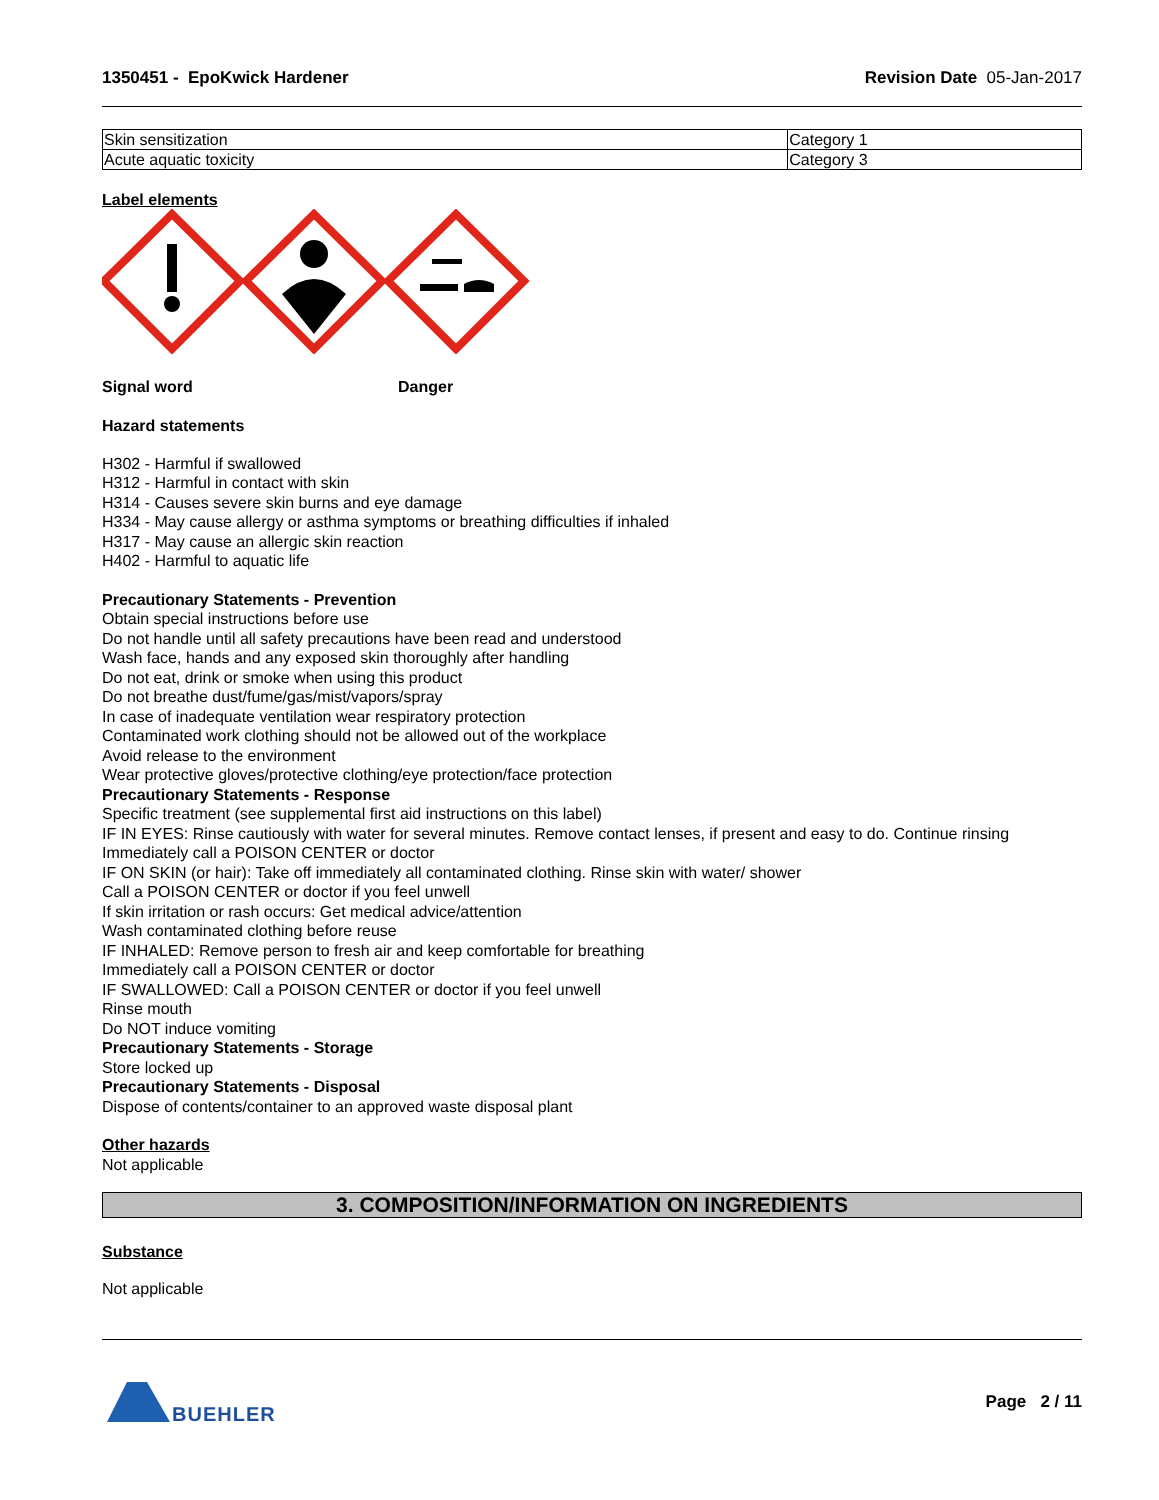1350451 - EpoKwick Hardener Revision Date 05-Jan-2017
| Skin sensitization | Category 1 |
| Acute aquatic toxicity | Category 3 |
Label elements
Signal word Danger
Hazard statements
H302 - Harmful if swallowed
H312 - Harmful in contact with skin
H314 - Causes severe skin burns and eye damage
H334 - May cause allergy or asthma symptoms or breathing difficulties if inhaled
H317 - May cause an allergic skin reaction
H402 - Harmful to aquatic life
Precautionary Statements - Prevention
Obtain special instructions before use
Do not handle until all safety precautions have been read and understood
Wash face, hands and any exposed skin thoroughly after handling
Do not eat, drink or smoke when using this product
Do not breathe dust/fume/gas/mist/vapors/spray
In case of inadequate ventilation wear respiratory protection
Contaminated work clothing should not be allowed out of the workplace
Avoid release to the environment
Wear protective gloves/protective clothing/eye protection/face protection
Precautionary Statements - Response
Specific treatment (see supplemental first aid instructions on this label)
IF IN EYES: Rinse cautiously with water for several minutes. Remove contact lenses, if present and easy to do. Continue rinsing
Immediately call a POISON CENTER or doctor
IF ON SKIN (or hair): Take off immediately all contaminated clothing. Rinse skin with water/ shower
Call a POISON CENTER or doctor if you feel unwell
If skin irritation or rash occurs: Get medical advice/attention
Wash contaminated clothing before reuse
IF INHALED: Remove person to fresh air and keep comfortable for breathing
Immediately call a POISON CENTER or doctor
IF SWALLOWED: Call a POISON CENTER or doctor if you feel unwell
Rinse mouth
Do NOT induce vomiting
Precautionary Statements - Storage
Store locked up
Precautionary Statements - Disposal
Dispose of contents/container to an approved waste disposal plant
Other hazards
Not applicable
3. COMPOSITION/INFORMATION ON INGREDIENTS
Substance
Not applicable
BUEHLER
Page 2 / 11